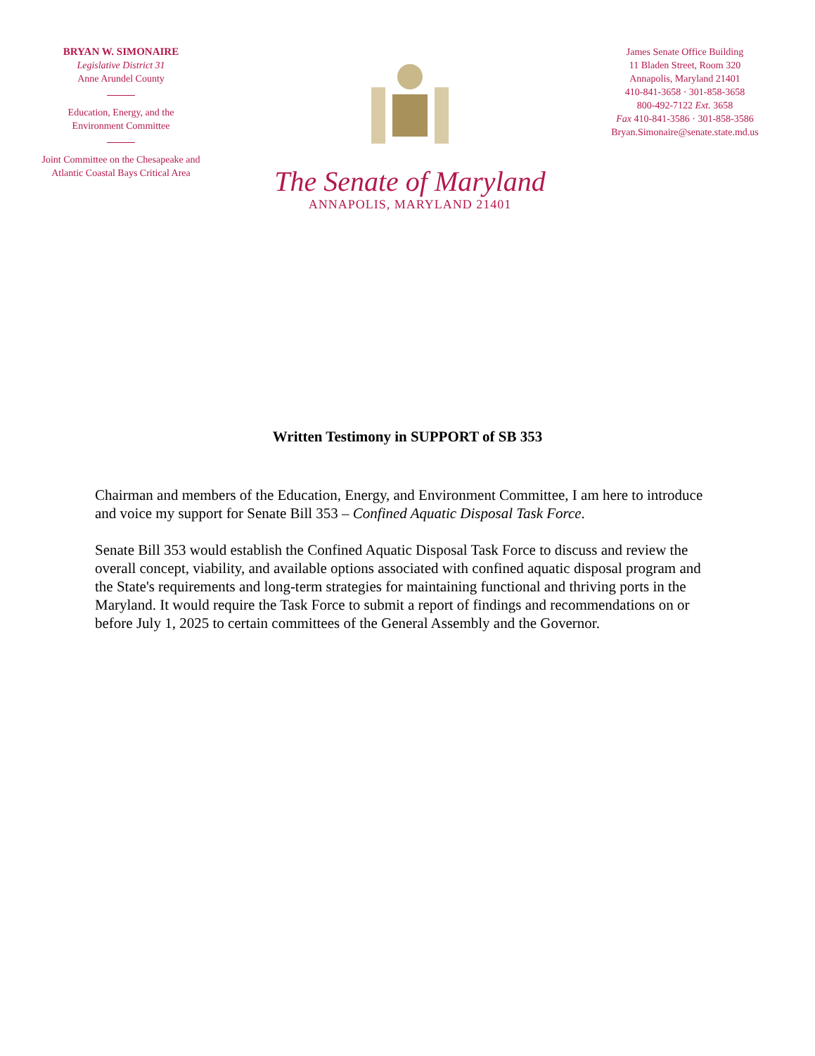BRYAN W. SIMONAIRE
Legislative District 31
Anne Arundel County
Education, Energy, and the
Environment Committee
Joint Committee on the Chesapeake and
Atlantic Coastal Bays Critical Area
The Senate of Maryland
ANNAPOLIS, MARYLAND 21401
James Senate Office Building
11 Bladen Street, Room 320
Annapolis, Maryland 21401
410-841-3658 · 301-858-3658
800-492-7122 Ext. 3658
Fax 410-841-3586 · 301-858-3586
Bryan.Simonaire@senate.state.md.us
Written Testimony in SUPPORT of SB 353
Chairman and members of the Education, Energy, and Environment Committee, I am here to introduce and voice my support for Senate Bill 353 – Confined Aquatic Disposal Task Force.
Senate Bill 353 would establish the Confined Aquatic Disposal Task Force to discuss and review the overall concept, viability, and available options associated with confined aquatic disposal program and the State's requirements and long-term strategies for maintaining functional and thriving ports in the Maryland. It would require the Task Force to submit a report of findings and recommendations on or before July 1, 2025 to certain committees of the General Assembly and the Governor.